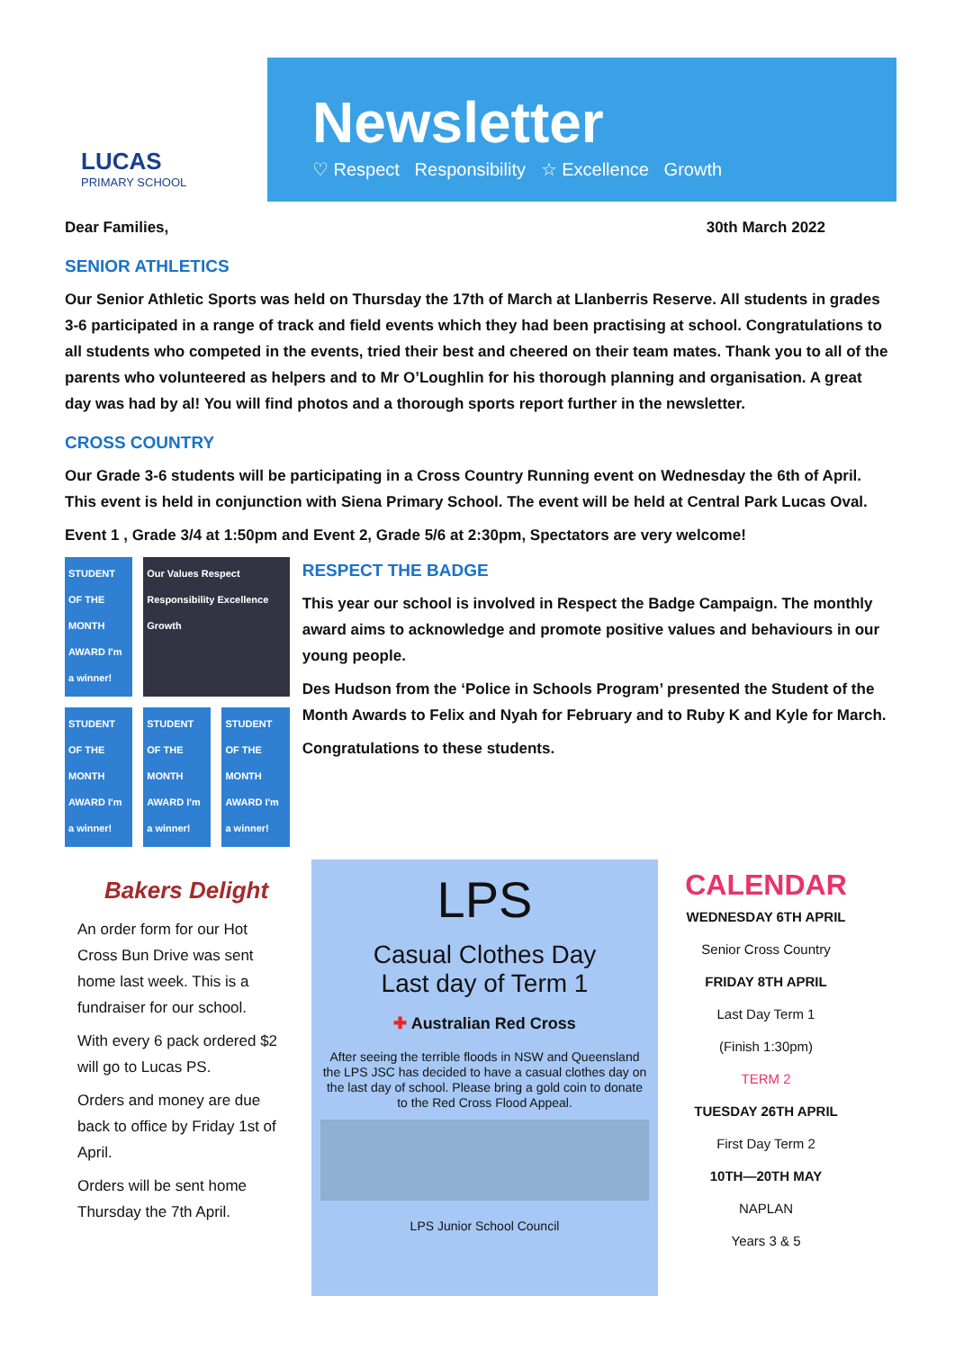LUCAS
PRIMARY SCHOOL
Newsletter
♡ Respect Responsibility ☆ Excellence Growth
Dear Families, 30th March 2022
SENIOR ATHLETICS
Our Senior Athletic Sports was held on Thursday the 17th of March at Llanberris Reserve. All students in grades 3-6 participated in a range of track and field events which they had been practising at school. Congratulations to all students who competed in the events, tried their best and cheered on their team mates. Thank you to all of the parents who volunteered as helpers and to Mr O’Loughlin for his thorough planning and organisation. A great day was had by al! You will find photos and a thorough sports report further in the newsletter.
CROSS COUNTRY
Our Grade 3-6 students will be participating in a Cross Country Running event on Wednesday the 6th of April. This event is held in conjunction with Siena Primary School. The event will be held at Central Park Lucas Oval.
Event 1 , Grade 3/4 at 1:50pm and Event 2, Grade 5/6 at 2:30pm, Spectators are very welcome!
STUDENT OF THE MONTH AWARD I'm a winner!
Our Values Respect Responsibility Excellence Growth
STUDENT OF THE MONTH AWARD I'm a winner!
STUDENT OF THE MONTH AWARD I'm a winner!
STUDENT OF THE MONTH AWARD I'm a winner!
RESPECT THE BADGE
This year our school is involved in Respect the Badge Campaign. The monthly award aims to acknowledge and promote positive values and behaviours in our young people.
Des Hudson from the ‘Police in Schools Program’ presented the Student of the Month Awards to Felix and Nyah for February and to Ruby K and Kyle for March.
Congratulations to these students.
Bakers Delight
An order form for our Hot Cross Bun Drive was sent home last week. This is a fundraiser for our school.
With every 6 pack ordered $2 will go to Lucas PS.
Orders and money are due back to office by Friday 1st of April.
Orders will be sent home Thursday the 7th April.
LPS
Casual Clothes Day
Last day of Term 1
✚ Australian Red Cross
After seeing the terrible floods in NSW and Queensland the LPS JSC has decided to have a casual clothes day on the last day of school. Please bring a gold coin to donate to the Red Cross Flood Appeal.
LPS Junior School Council
CALENDAR
WEDNESDAY 6TH APRIL
Senior Cross Country
FRIDAY 8TH APRIL
Last Day Term 1
(Finish 1:30pm)
TERM 2
TUESDAY 26TH APRIL
First Day Term 2
10TH—20TH MAY
NAPLAN
Years 3 & 5